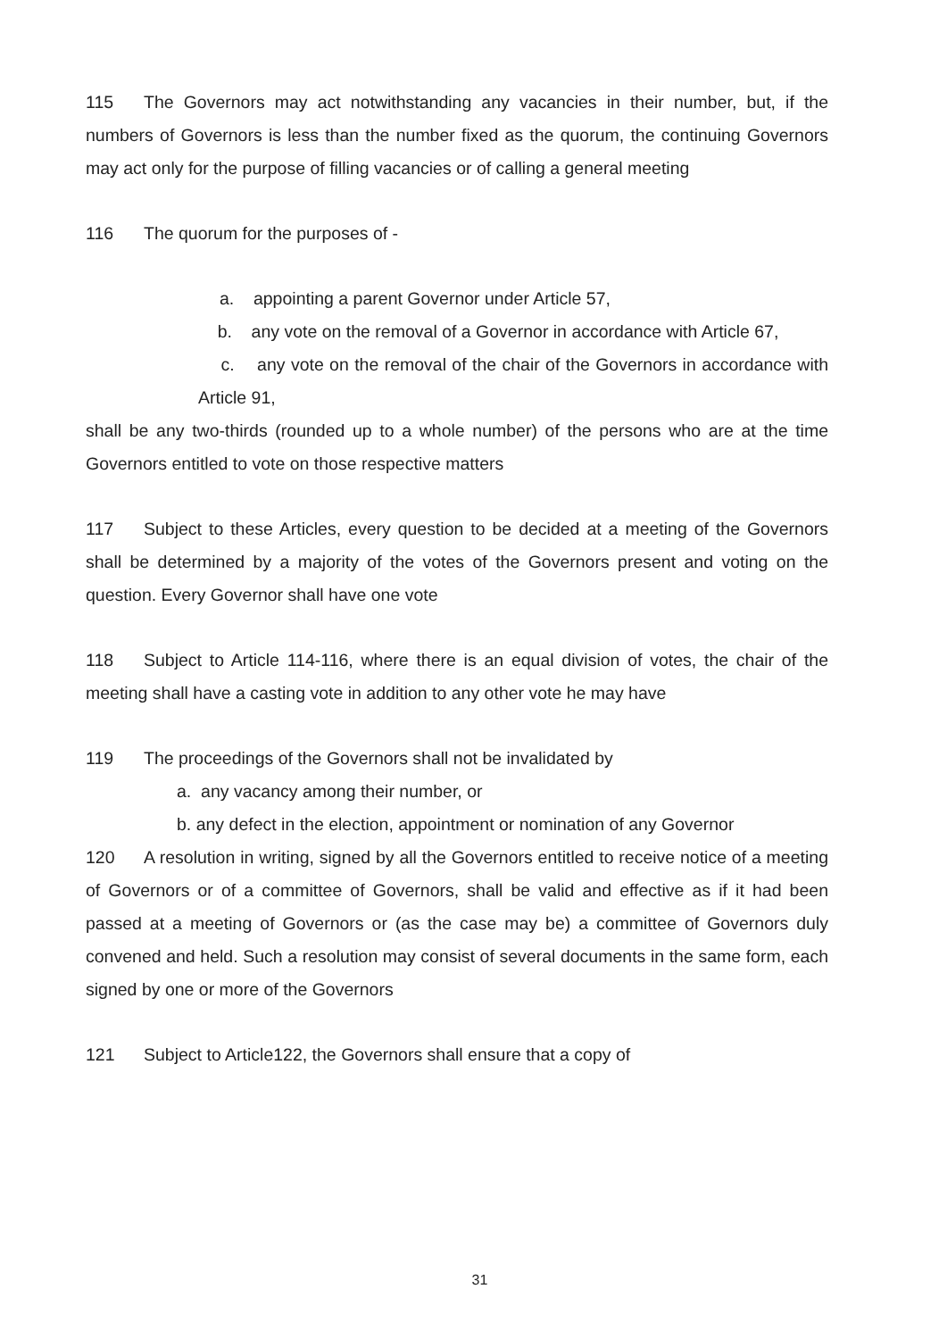115 The Governors may act notwithstanding any vacancies in their number, but, if the numbers of Governors is less than the number fixed as the quorum, the continuing Governors may act only for the purpose of filling vacancies or of calling a general meeting
116 The quorum for the purposes of -
a. appointing a parent Governor under Article 57,
b. any vote on the removal of a Governor in accordance with Article 67,
c. any vote on the removal of the chair of the Governors in accordance with Article 91,
shall be any two-thirds (rounded up to a whole number) of the persons who are at the time Governors entitled to vote on those respective matters
117 Subject to these Articles, every question to be decided at a meeting of the Governors shall be determined by a majority of the votes of the Governors present and voting on the question. Every Governor shall have one vote
118 Subject to Article 114-116, where there is an equal division of votes, the chair of the meeting shall have a casting vote in addition to any other vote he may have
119 The proceedings of the Governors shall not be invalidated by
a. any vacancy among their number, or
b. any defect in the election, appointment or nomination of any Governor
120 A resolution in writing, signed by all the Governors entitled to receive notice of a meeting of Governors or of a committee of Governors, shall be valid and effective as if it had been passed at a meeting of Governors or (as the case may be) a committee of Governors duly convened and held. Such a resolution may consist of several documents in the same form, each signed by one or more of the Governors
121 Subject to Article122, the Governors shall ensure that a copy of
31